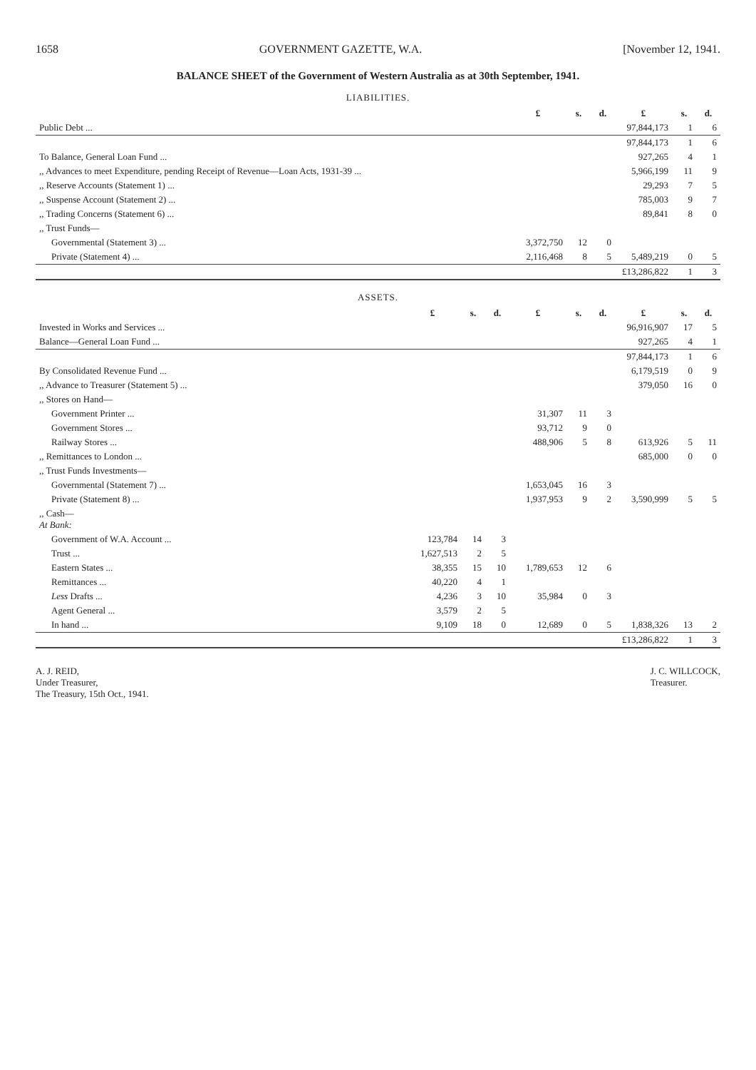1658 GOVERNMENT GAZETTE, W.A. [November 12, 1941.
BALANCE SHEET of the Government of Western Australia as at 30th September, 1941.
LIABILITIES.
| | £ | s. | d. | £ | s. | d. |
| --- | --- | --- | --- | --- | --- | --- |
| Public Debt ... | | | | 97,844,173 | 1 | 6 |
| | | | | 97,844,173 | 1 | 6 |
| To Balance, General Loan Fund ... | | | | 927,265 | 4 | 1 |
| ,, Advances to meet Expenditure, pending Receipt of Revenue—Loan Acts, 1931-39 ... | | | | 5,966,199 | 11 | 9 |
| ,, Reserve Accounts (Statement 1) ... | | | | 29,293 | 7 | 5 |
| ,, Suspense Account (Statement 2) ... | | | | 785,003 | 9 | 7 |
| ,, Trading Concerns (Statement 6) ... | | | | 89,841 | 8 | 0 |
| ,, Trust Funds— | | | | | | |
| Governmental (Statement 3) ... | 3,372,750 | 12 | 0 | | | |
| Private (Statement 4) ... | 2,116,468 | 8 | 5 | 5,489,219 | 0 | 5 |
| | | | | £13,286,822 | 1 | 3 |
ASSETS.
| | £ | s. | d. | £ | s. | d. | £ | s. | d. |
| --- | --- | --- | --- | --- | --- | --- | --- | --- | --- |
| Invested in Works and Services ... | | | | | | | 96,916,907 | 17 | 5 |
| Balance—General Loan Fund ... | | | | | | | 927,265 | 4 | 1 |
| | | | | | | | 97,844,173 | 1 | 6 |
| By Consolidated Revenue Fund ... | | | | | | | 6,179,519 | 0 | 9 |
| ,, Advance to Treasurer (Statement 5) ... | | | | | | | 379,050 | 16 | 0 |
| ,, Stores on Hand— | | | | | | | | | |
| Government Printer ... | | | | 31,307 | 11 | 3 | | | |
| Government Stores ... | | | | 93,712 | 9 | 0 | | | |
| Railway Stores ... | | | | 488,906 | 5 | 8 | 613,926 | 5 | 11 |
| ,, Remittances to London ... | | | | | | | 685,000 | 0 | 0 |
| ,, Trust Funds Investments— | | | | | | | | | |
| Governmental (Statement 7) ... | | | | 1,653,045 | 16 | 3 | | | |
| Private (Statement 8) ... | | | | 1,937,953 | 9 | 2 | 3,590,999 | 5 | 5 |
| ,, Cash— At Bank: | | | | | | | | | |
| Government of W.A. Account ... | 123,784 | 14 | 3 | | | | | | |
| Trust ... | 1,627,513 | 2 | 5 | | | | | | |
| Eastern States ... | 38,355 | 15 | 10 | 1,789,653 | 12 | 6 | | | |
| Remittances ... | 40,220 | 4 | 1 | | | | | | |
| Less Drafts ... | 4,236 | 3 | 10 | 35,984 | 0 | 3 | | | |
| Agent General ... | 3,579 | 2 | 5 | | | | | | |
| In hand ... | 9,109 | 18 | 0 | 12,689 | 0 | 5 | 1,838,326 | 13 | 2 |
| | | | | | | | £13,286,822 | 1 | 3 |
A. J. REID,
Under Treasurer,
The Treasury, 15th Oct., 1941.
J. C. WILLCOCK,
Treasurer.